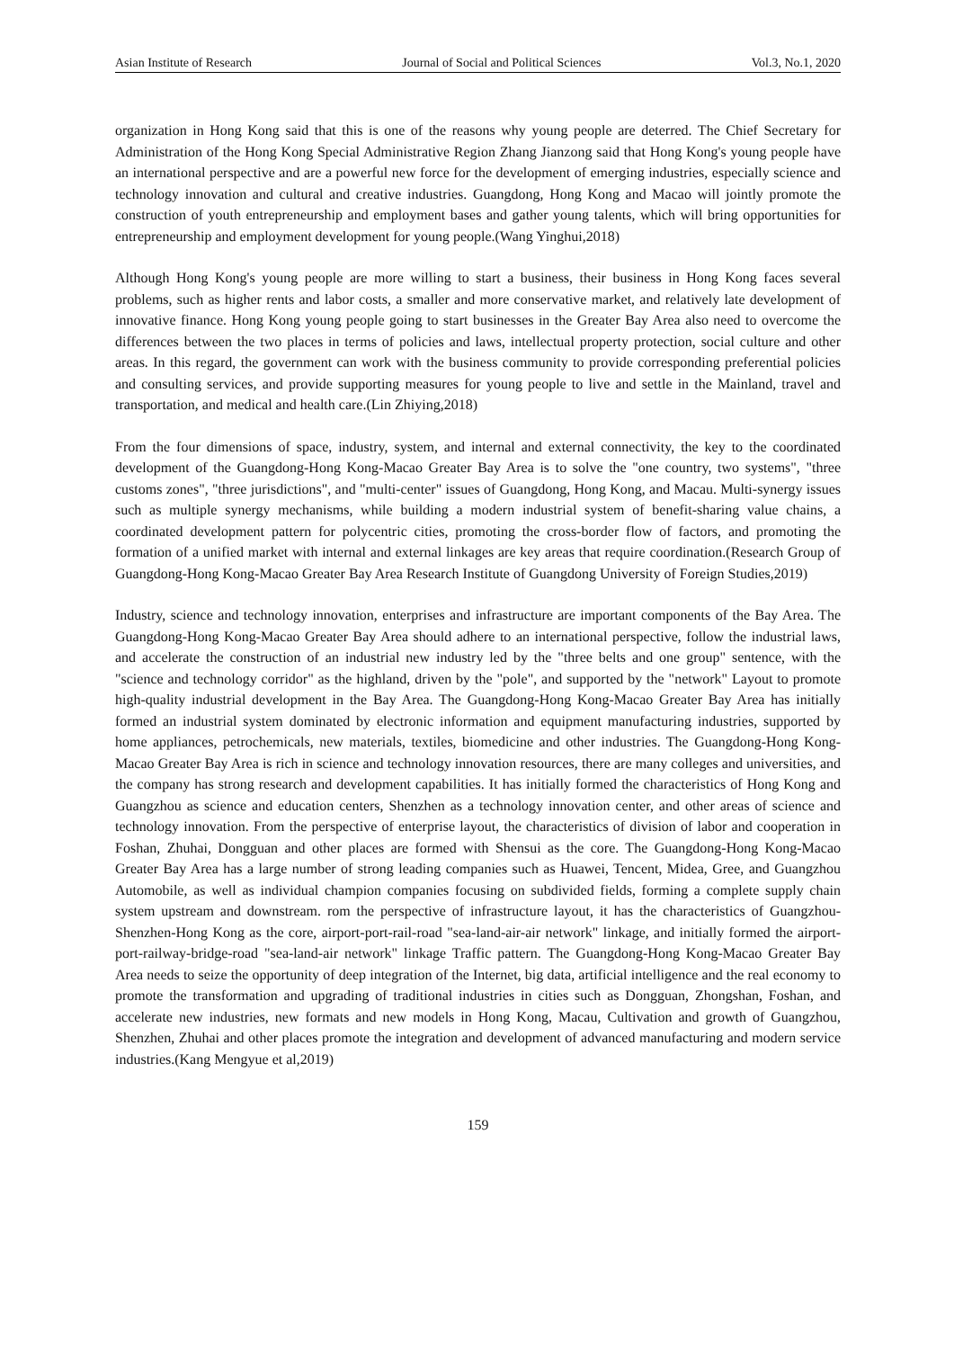Asian Institute of Research Journal of Social and Political Sciences Vol.3, No.1, 2020
organization in Hong Kong said that this is one of the reasons why young people are deterred. The Chief Secretary for Administration of the Hong Kong Special Administrative Region Zhang Jianzong said that Hong Kong's young people have an international perspective and are a powerful new force for the development of emerging industries, especially science and technology innovation and cultural and creative industries. Guangdong, Hong Kong and Macao will jointly promote the construction of youth entrepreneurship and employment bases and gather young talents, which will bring opportunities for entrepreneurship and employment development for young people.(Wang Yinghui,2018)
Although Hong Kong's young people are more willing to start a business, their business in Hong Kong faces several problems, such as higher rents and labor costs, a smaller and more conservative market, and relatively late development of innovative finance. Hong Kong young people going to start businesses in the Greater Bay Area also need to overcome the differences between the two places in terms of policies and laws, intellectual property protection, social culture and other areas. In this regard, the government can work with the business community to provide corresponding preferential policies and consulting services, and provide supporting measures for young people to live and settle in the Mainland, travel and transportation, and medical and health care.(Lin Zhiying,2018)
From the four dimensions of space, industry, system, and internal and external connectivity, the key to the coordinated development of the Guangdong-Hong Kong-Macao Greater Bay Area is to solve the "one country, two systems", "three customs zones", "three jurisdictions", and "multi-center" issues of Guangdong, Hong Kong, and Macau. Multi-synergy issues such as multiple synergy mechanisms, while building a modern industrial system of benefit-sharing value chains, a coordinated development pattern for polycentric cities, promoting the cross-border flow of factors, and promoting the formation of a unified market with internal and external linkages are key areas that require coordination.(Research Group of Guangdong-Hong Kong-Macao Greater Bay Area Research Institute of Guangdong University of Foreign Studies,2019)
Industry, science and technology innovation, enterprises and infrastructure are important components of the Bay Area. The Guangdong-Hong Kong-Macao Greater Bay Area should adhere to an international perspective, follow the industrial laws, and accelerate the construction of an industrial new industry led by the "three belts and one group" sentence, with the "science and technology corridor" as the highland, driven by the "pole", and supported by the "network" Layout to promote high-quality industrial development in the Bay Area. The Guangdong-Hong Kong-Macao Greater Bay Area has initially formed an industrial system dominated by electronic information and equipment manufacturing industries, supported by home appliances, petrochemicals, new materials, textiles, biomedicine and other industries. The Guangdong-Hong Kong-Macao Greater Bay Area is rich in science and technology innovation resources, there are many colleges and universities, and the company has strong research and development capabilities. It has initially formed the characteristics of Hong Kong and Guangzhou as science and education centers, Shenzhen as a technology innovation center, and other areas of science and technology innovation. From the perspective of enterprise layout, the characteristics of division of labor and cooperation in Foshan, Zhuhai, Dongguan and other places are formed with Shensui as the core. The Guangdong-Hong Kong-Macao Greater Bay Area has a large number of strong leading companies such as Huawei, Tencent, Midea, Gree, and Guangzhou Automobile, as well as individual champion companies focusing on subdivided fields, forming a complete supply chain system upstream and downstream. rom the perspective of infrastructure layout, it has the characteristics of Guangzhou-Shenzhen-Hong Kong as the core, airport-port-rail-road "sea-land-air-air network" linkage, and initially formed the airport-port-railway-bridge-road "sea-land-air network" linkage Traffic pattern. The Guangdong-Hong Kong-Macao Greater Bay Area needs to seize the opportunity of deep integration of the Internet, big data, artificial intelligence and the real economy to promote the transformation and upgrading of traditional industries in cities such as Dongguan, Zhongshan, Foshan, and accelerate new industries, new formats and new models in Hong Kong, Macau, Cultivation and growth of Guangzhou, Shenzhen, Zhuhai and other places promote the integration and development of advanced manufacturing and modern service industries.(Kang Mengyue et al,2019)
159